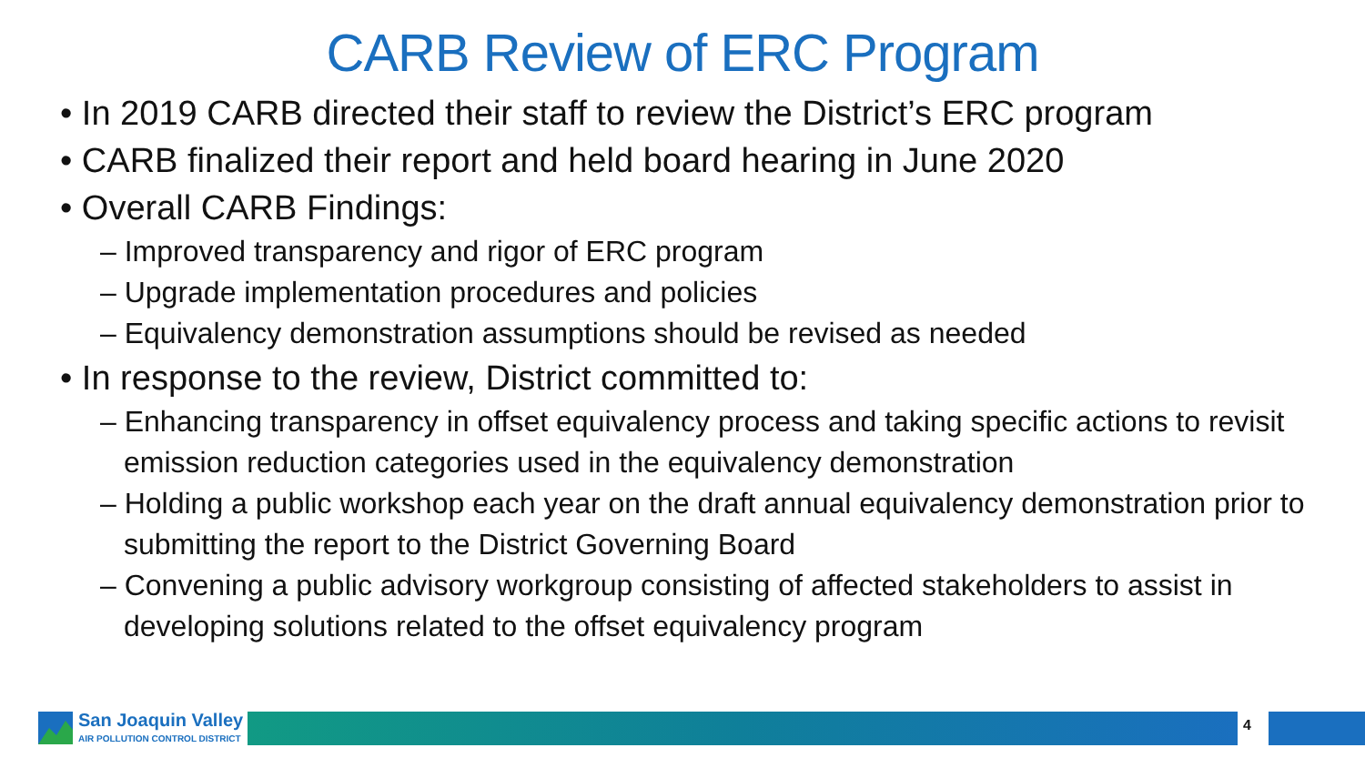CARB Review of ERC Program
• In 2019 CARB directed their staff to review the District’s ERC program
• CARB finalized their report and held board hearing in June 2020
• Overall CARB Findings:
– Improved transparency and rigor of ERC program
– Upgrade implementation procedures and policies
– Equivalency demonstration assumptions should be revised as needed
• In response to the review, District committed to:
– Enhancing transparency in offset equivalency process and taking specific actions to revisit emission reduction categories used in the equivalency demonstration
– Holding a public workshop each year on the draft annual equivalency demonstration prior to submitting the report to the District Governing Board
– Convening a public advisory workgroup consisting of affected stakeholders to assist in developing solutions related to the offset equivalency program
San Joaquin Valley
AIR POLLUTION CONTROL DISTRICT
4